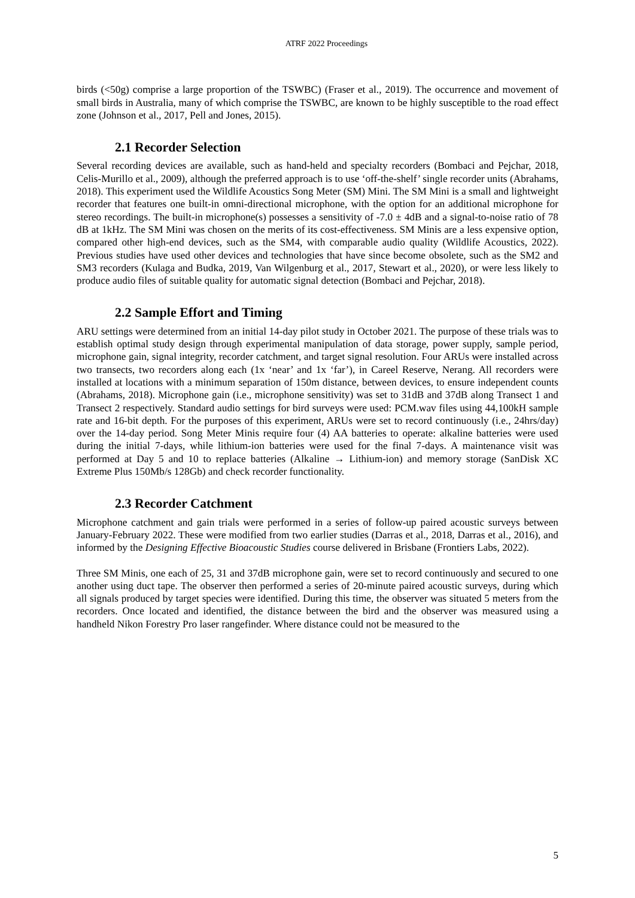ATRF 2022 Proceedings
birds (<50g) comprise a large proportion of the TSWBC) (Fraser et al., 2019). The occurrence and movement of small birds in Australia, many of which comprise the TSWBC, are known to be highly susceptible to the road effect zone (Johnson et al., 2017, Pell and Jones, 2015).
2.1 Recorder Selection
Several recording devices are available, such as hand-held and specialty recorders (Bombaci and Pejchar, 2018, Celis-Murillo et al., 2009), although the preferred approach is to use ‘off-the-shelf’ single recorder units (Abrahams, 2018). This experiment used the Wildlife Acoustics Song Meter (SM) Mini. The SM Mini is a small and lightweight recorder that features one built-in omni-directional microphone, with the option for an additional microphone for stereo recordings. The built-in microphone(s) possesses a sensitivity of -7.0 ± 4dB and a signal-to-noise ratio of 78 dB at 1kHz. The SM Mini was chosen on the merits of its cost-effectiveness. SM Minis are a less expensive option, compared other high-end devices, such as the SM4, with comparable audio quality (Wildlife Acoustics, 2022). Previous studies have used other devices and technologies that have since become obsolete, such as the SM2 and SM3 recorders (Kulaga and Budka, 2019, Van Wilgenburg et al., 2017, Stewart et al., 2020), or were less likely to produce audio files of suitable quality for automatic signal detection (Bombaci and Pejchar, 2018).
2.2 Sample Effort and Timing
ARU settings were determined from an initial 14-day pilot study in October 2021. The purpose of these trials was to establish optimal study design through experimental manipulation of data storage, power supply, sample period, microphone gain, signal integrity, recorder catchment, and target signal resolution. Four ARUs were installed across two transects, two recorders along each (1x ‘near’ and 1x ‘far’), in Careel Reserve, Nerang. All recorders were installed at locations with a minimum separation of 150m distance, between devices, to ensure independent counts (Abrahams, 2018). Microphone gain (i.e., microphone sensitivity) was set to 31dB and 37dB along Transect 1 and Transect 2 respectively. Standard audio settings for bird surveys were used: PCM.wav files using 44,100kH sample rate and 16-bit depth. For the purposes of this experiment, ARUs were set to record continuously (i.e., 24hrs/day) over the 14-day period. Song Meter Minis require four (4) AA batteries to operate: alkaline batteries were used during the initial 7-days, while lithium-ion batteries were used for the final 7-days. A maintenance visit was performed at Day 5 and 10 to replace batteries (Alkaline → Lithium-ion) and memory storage (SanDisk XC Extreme Plus 150Mb/s 128Gb) and check recorder functionality.
2.3 Recorder Catchment
Microphone catchment and gain trials were performed in a series of follow-up paired acoustic surveys between January-February 2022. These were modified from two earlier studies (Darras et al., 2018, Darras et al., 2016), and informed by the Designing Effective Bioacoustic Studies course delivered in Brisbane (Frontiers Labs, 2022).
Three SM Minis, one each of 25, 31 and 37dB microphone gain, were set to record continuously and secured to one another using duct tape. The observer then performed a series of 20-minute paired acoustic surveys, during which all signals produced by target species were identified. During this time, the observer was situated 5 meters from the recorders. Once located and identified, the distance between the bird and the observer was measured using a handheld Nikon Forestry Pro laser rangefinder. Where distance could not be measured to the
5